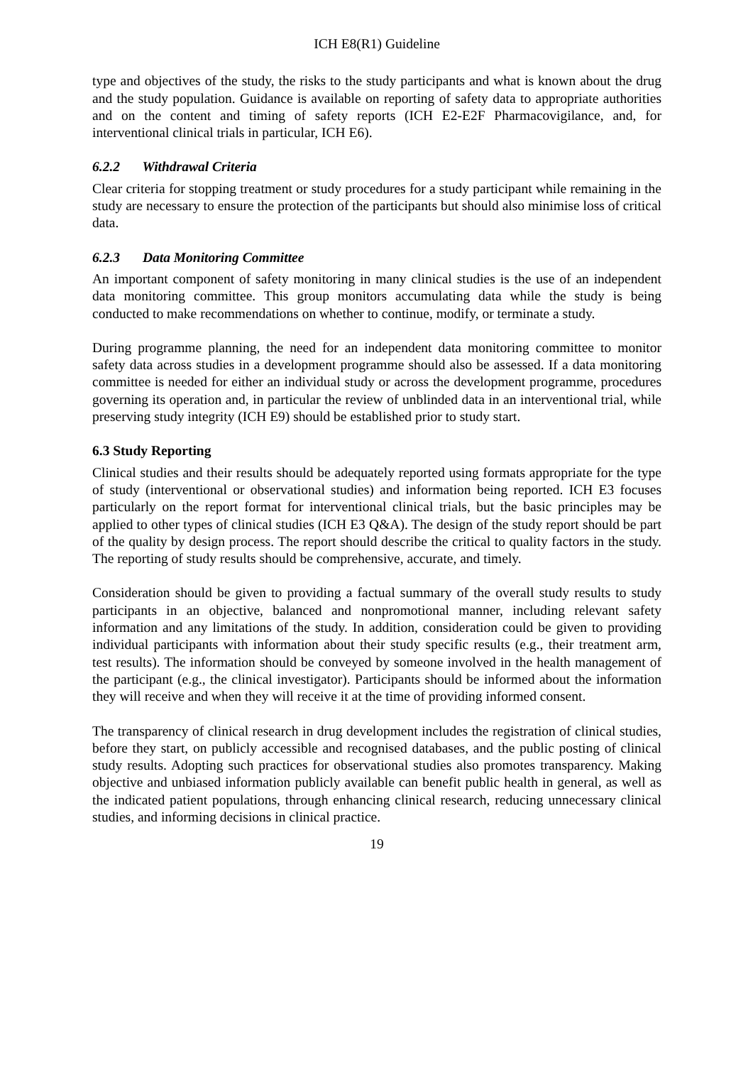ICH E8(R1) Guideline
type and objectives of the study, the risks to the study participants and what is known about the drug and the study population. Guidance is available on reporting of safety data to appropriate authorities and on the content and timing of safety reports (ICH E2-E2F Pharmacovigilance, and, for interventional clinical trials in particular, ICH E6).
6.2.2 Withdrawal Criteria
Clear criteria for stopping treatment or study procedures for a study participant while remaining in the study are necessary to ensure the protection of the participants but should also minimise loss of critical data.
6.2.3 Data Monitoring Committee
An important component of safety monitoring in many clinical studies is the use of an independent data monitoring committee. This group monitors accumulating data while the study is being conducted to make recommendations on whether to continue, modify, or terminate a study.
During programme planning, the need for an independent data monitoring committee to monitor safety data across studies in a development programme should also be assessed. If a data monitoring committee is needed for either an individual study or across the development programme, procedures governing its operation and, in particular the review of unblinded data in an interventional trial, while preserving study integrity (ICH E9) should be established prior to study start.
6.3 Study Reporting
Clinical studies and their results should be adequately reported using formats appropriate for the type of study (interventional or observational studies) and information being reported. ICH E3 focuses particularly on the report format for interventional clinical trials, but the basic principles may be applied to other types of clinical studies (ICH E3 Q&A). The design of the study report should be part of the quality by design process. The report should describe the critical to quality factors in the study. The reporting of study results should be comprehensive, accurate, and timely.
Consideration should be given to providing a factual summary of the overall study results to study participants in an objective, balanced and nonpromotional manner, including relevant safety information and any limitations of the study. In addition, consideration could be given to providing individual participants with information about their study specific results (e.g., their treatment arm, test results). The information should be conveyed by someone involved in the health management of the participant (e.g., the clinical investigator). Participants should be informed about the information they will receive and when they will receive it at the time of providing informed consent.
The transparency of clinical research in drug development includes the registration of clinical studies, before they start, on publicly accessible and recognised databases, and the public posting of clinical study results. Adopting such practices for observational studies also promotes transparency. Making objective and unbiased information publicly available can benefit public health in general, as well as the indicated patient populations, through enhancing clinical research, reducing unnecessary clinical studies, and informing decisions in clinical practice.
19